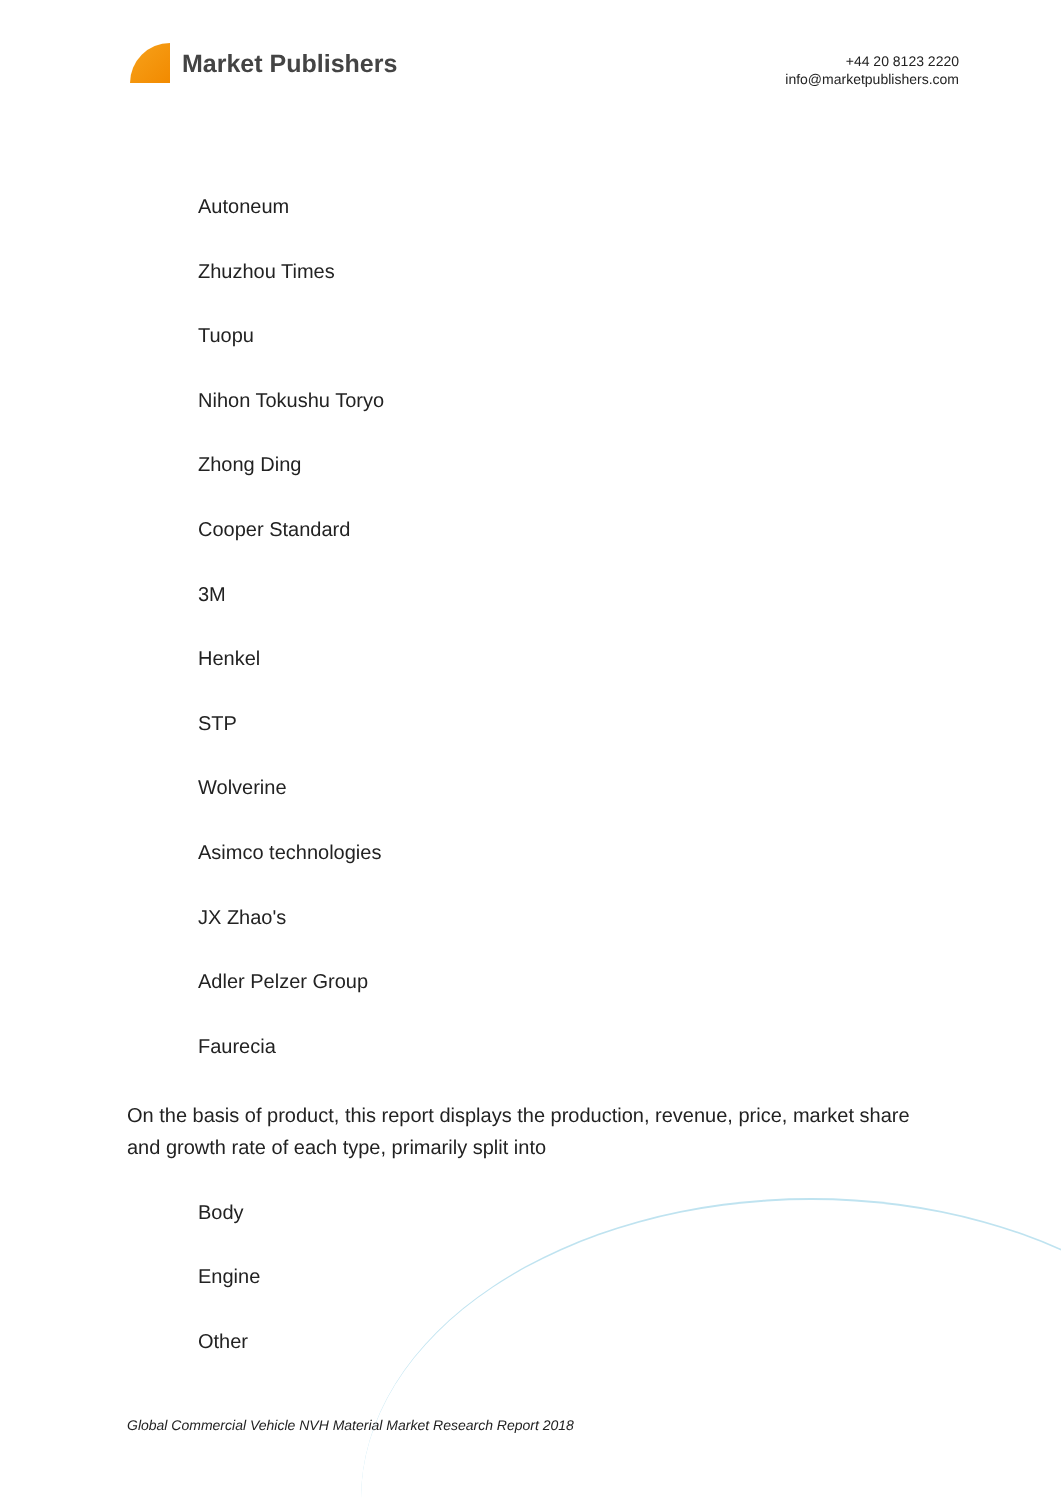Market Publishers
+44 20 8123 2220
info@marketpublishers.com
Autoneum
Zhuzhou Times
Tuopu
Nihon Tokushu Toryo
Zhong Ding
Cooper Standard
3M
Henkel
STP
Wolverine
Asimco technologies
JX Zhao's
Adler Pelzer Group
Faurecia
On the basis of product, this report displays the production, revenue, price, market share and growth rate of each type, primarily split into
Body
Engine
Other
Global Commercial Vehicle NVH Material Market Research Report 2018